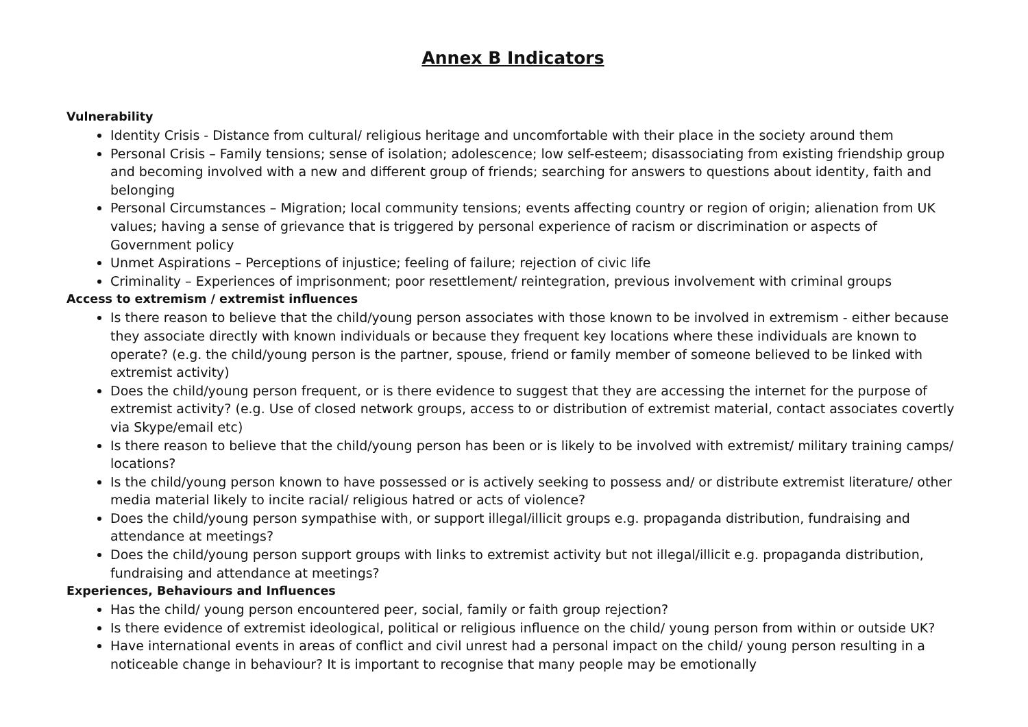Annex B Indicators
Vulnerability
Identity Crisis - Distance from cultural/ religious heritage and uncomfortable with their place in the society around them
Personal Crisis – Family tensions; sense of isolation; adolescence; low self-esteem; disassociating from existing friendship group and becoming involved with a new and different group of friends; searching for answers to questions about identity, faith and belonging
Personal Circumstances – Migration; local community tensions; events affecting country or region of origin; alienation from UK values; having a sense of grievance that is triggered by personal experience of racism or discrimination or aspects of Government policy
Unmet Aspirations – Perceptions of injustice; feeling of failure; rejection of civic life
Criminality – Experiences of imprisonment; poor resettlement/ reintegration, previous involvement with criminal groups
Access to extremism / extremist influences
Is there reason to believe that the child/young person associates with those known to be involved in extremism - either because they associate directly with known individuals or because they frequent key locations where these individuals are known to operate? (e.g. the child/young person is the partner, spouse, friend or family member of someone believed to be linked with extremist activity)
Does the child/young person frequent, or is there evidence to suggest that they are accessing the internet for the purpose of extremist activity? (e.g. Use of closed network groups, access to or distribution of extremist material, contact associates covertly via Skype/email etc)
Is there reason to believe that the child/young person has been or is likely to be involved with extremist/ military training camps/ locations?
Is the child/young person known to have possessed or is actively seeking to possess and/ or distribute extremist literature/ other media material likely to incite racial/ religious hatred or acts of violence?
Does the child/young person sympathise with, or support illegal/illicit groups e.g. propaganda distribution, fundraising and attendance at meetings?
Does the child/young person support groups with links to extremist activity but not illegal/illicit e.g. propaganda distribution, fundraising and attendance at meetings?
Experiences, Behaviours and Influences
Has the child/ young person encountered peer, social, family or faith group rejection?
Is there evidence of extremist ideological, political or religious influence on the child/ young person from within or outside UK?
Have international events in areas of conflict and civil unrest had a personal impact on the child/ young person resulting in a noticeable change in behaviour? It is important to recognise that many people may be emotionally